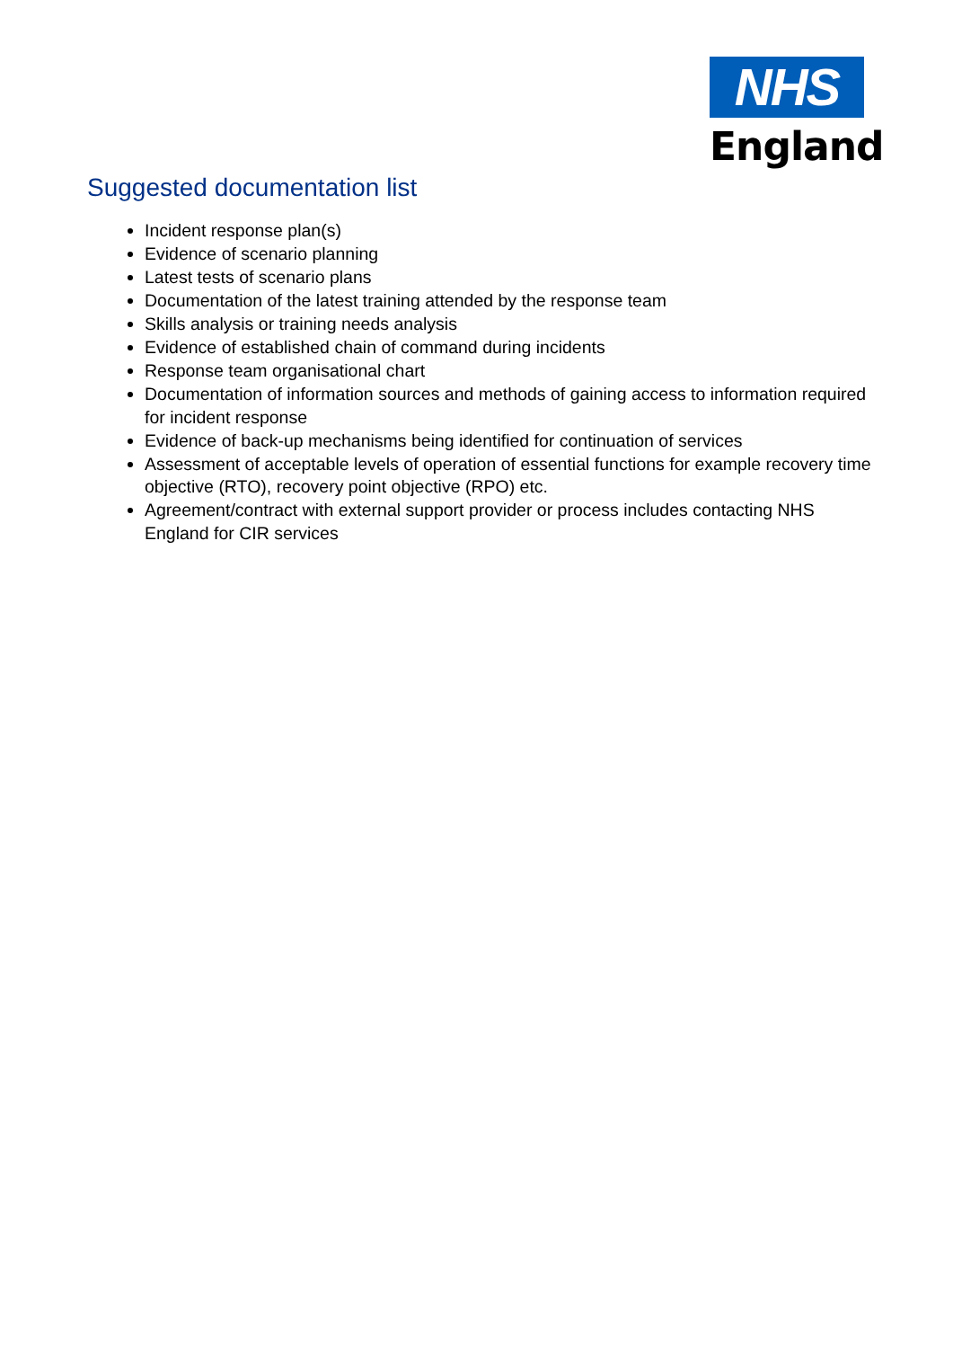NHS
England
Suggested documentation list
Incident response plan(s)
Evidence of scenario planning
Latest tests of scenario plans
Documentation of the latest training attended by the response team
Skills analysis or training needs analysis
Evidence of established chain of command during incidents
Response team organisational chart
Documentation of information sources and methods of gaining access to information required for incident response
Evidence of back-up mechanisms being identified for continuation of services
Assessment of acceptable levels of operation of essential functions for example recovery time objective (RTO), recovery point objective (RPO) etc.
Agreement/contract with external support provider or process includes contacting NHS England for CIR services